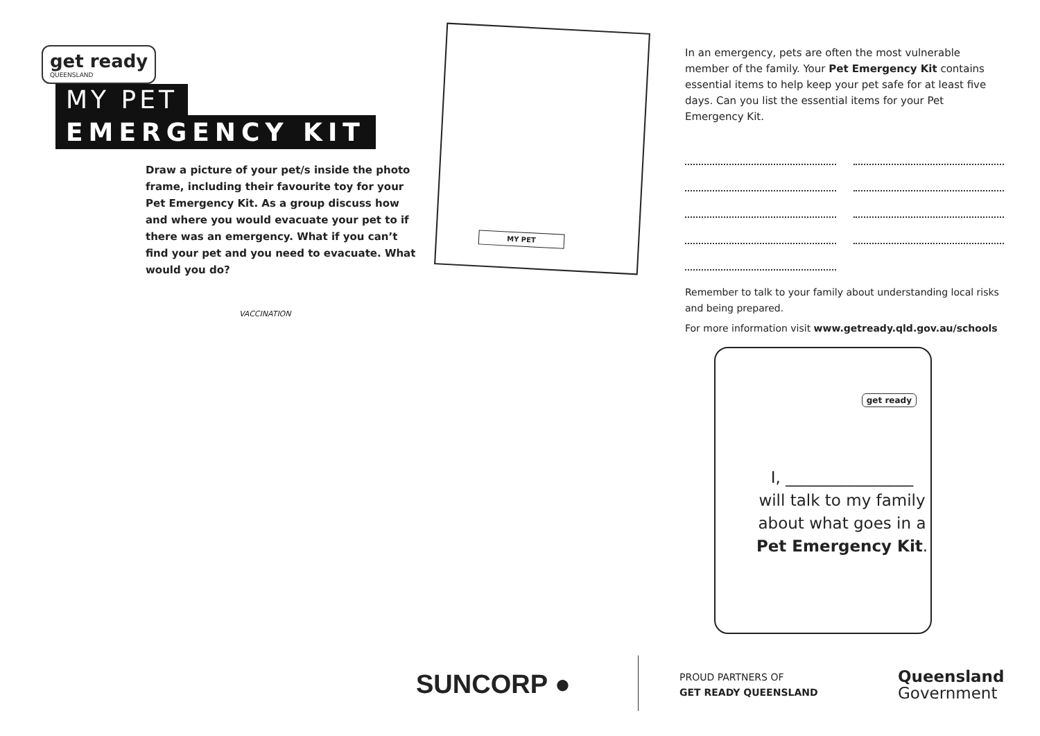get ready QUEENSLAND
MY PET
EMERGENCY KIT
Draw a picture of your pet/s inside the photo frame, including their favourite toy for your Pet Emergency Kit. As a group discuss how and where you would evacuate your pet to if there was an emergency. What if you can’t find your pet and you need to evacuate. What would you do?
VACCINATION
MY PET
In an emergency, pets are often the most vulnerable member of the family. Your Pet Emergency Kit contains essential items to help keep your pet safe for at least five days. Can you list the essential items for your Pet Emergency Kit.
Remember to talk to your family about understanding local risks and being prepared.
For more information visit www.getready.qld.gov.au/schools
get ready
I, ________________
will talk to my family about what goes in a Pet Emergency Kit.
SUNCORP ●
PROUD PARTNERS OF
GET READY QUEENSLAND
Queensland
Government